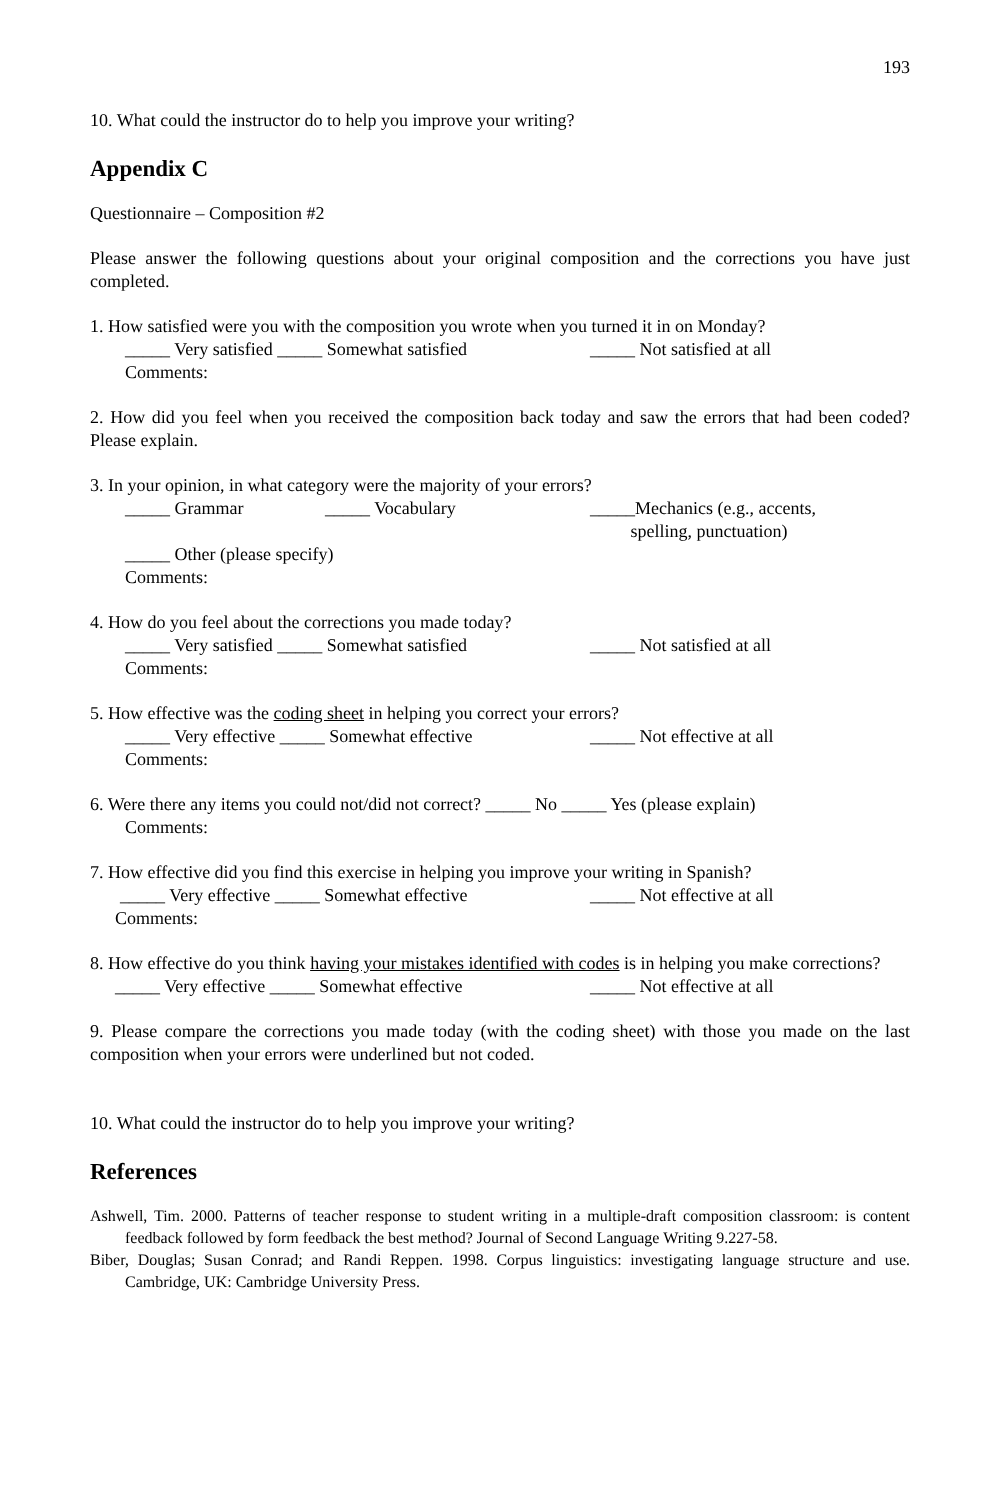193
10. What could the instructor do to help you improve your writing?
Appendix C
Questionnaire – Composition #2
Please answer the following questions about your original composition and the corrections you have just completed.
1. How satisfied were you with the composition you wrote when you turned it in on Monday?
_____ Very satisfied _____ Somewhat satisfied _____ Not satisfied at all
Comments:
2. How did you feel when you received the composition back today and saw the errors that had been coded? Please explain.
3. In your opinion, in what category were the majority of your errors?
_____ Grammar _____ Vocabulary _____Mechanics (e.g., accents,
spelling, punctuation)
_____ Other (please specify)
Comments:
4. How do you feel about the corrections you made today?
_____ Very satisfied _____ Somewhat satisfied _____ Not satisfied at all
Comments:
5. How effective was the coding sheet in helping you correct your errors?
_____ Very effective _____ Somewhat effective _____ Not effective at all
Comments:
6. Were there any items you could not/did not correct? _____ No _____ Yes (please explain)
Comments:
7. How effective did you find this exercise in helping you improve your writing in Spanish?
_____ Very effective _____ Somewhat effective _____ Not effective at all
Comments:
8. How effective do you think having your mistakes identified with codes is in helping you make corrections?
_____ Very effective _____ Somewhat effective _____ Not effective at all
9. Please compare the corrections you made today (with the coding sheet) with those you made on the last composition when your errors were underlined but not coded.
10. What could the instructor do to help you improve your writing?
References
Ashwell, Tim. 2000. Patterns of teacher response to student writing in a multiple-draft composition classroom: is content feedback followed by form feedback the best method? Journal of Second Language Writing 9.227-58.
Biber, Douglas; Susan Conrad; and Randi Reppen. 1998. Corpus linguistics: investigating language structure and use. Cambridge, UK: Cambridge University Press.